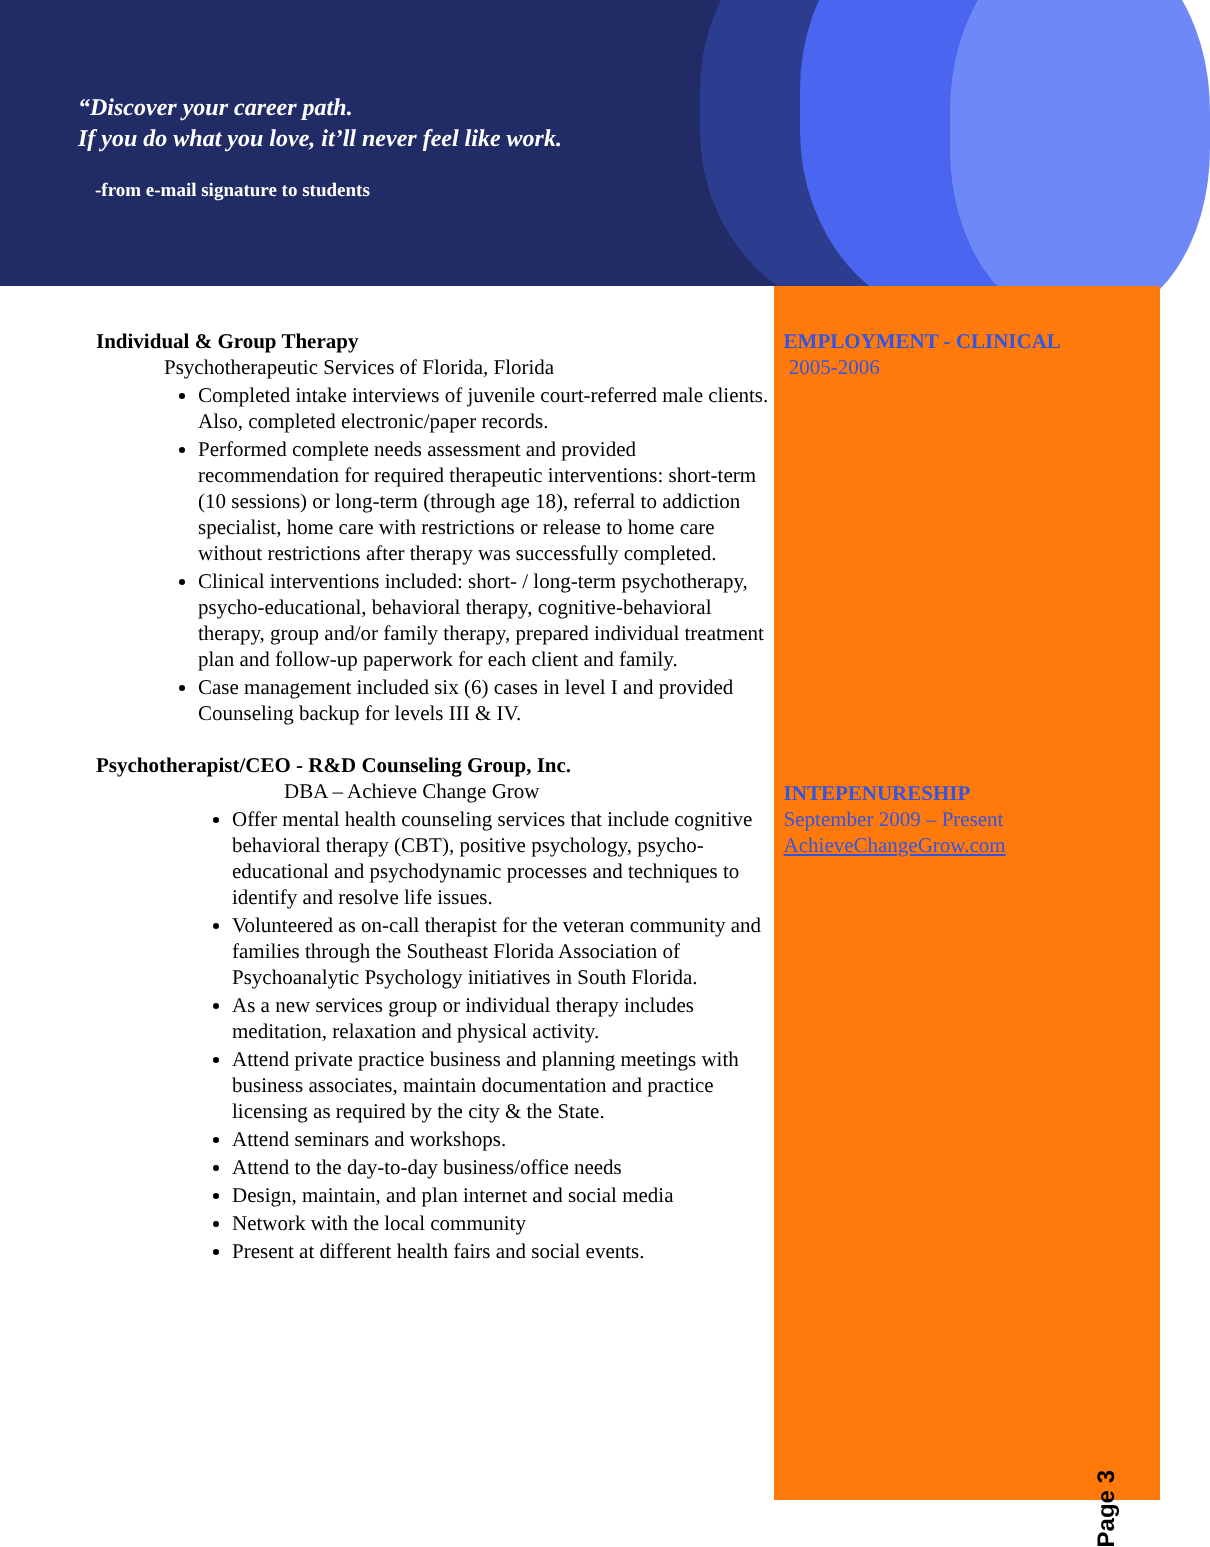“Discover your career path.
If you do what you love, it’ll never feel like work.
-from e-mail signature to students
Individual & Group Therapy
Psychotherapeutic Services of Florida, Florida
Completed intake interviews of juvenile court-referred male clients. Also, completed electronic/paper records.
Performed complete needs assessment and provided recommendation for required therapeutic interventions: short-term (10 sessions) or long-term (through age 18), referral to addiction specialist, home care with restrictions or release to home care without restrictions after therapy was successfully completed.
Clinical interventions included: short- / long-term psychotherapy, psycho-educational, behavioral therapy, cognitive-behavioral therapy, group and/or family therapy, prepared individual treatment plan and follow-up paperwork for each client and family.
Case management included six (6) cases in level I and provided Counseling backup for levels III & IV.
Psychotherapist/CEO - R&D Counseling Group, Inc.
DBA – Achieve Change Grow
Offer mental health counseling services that include cognitive behavioral therapy (CBT), positive psychology, psycho-educational and psychodynamic processes and techniques to identify and resolve life issues.
Volunteered as on-call therapist for the veteran community and families through the Southeast Florida Association of Psychoanalytic Psychology initiatives in South Florida.
As a new services group or individual therapy includes meditation, relaxation and physical activity.
Attend private practice business and planning meetings with business associates, maintain documentation and practice licensing as required by the city & the State.
Attend seminars and workshops.
Attend to the day-to-day business/office needs
Design, maintain, and plan internet and social media
Network with the local community
Present at different health fairs and social events.
EMPLOYMENT - CLINICAL
2005-2006
INTEPENURESHIP
September 2009 – Present
AchieveChangeGrow.com
Page 3